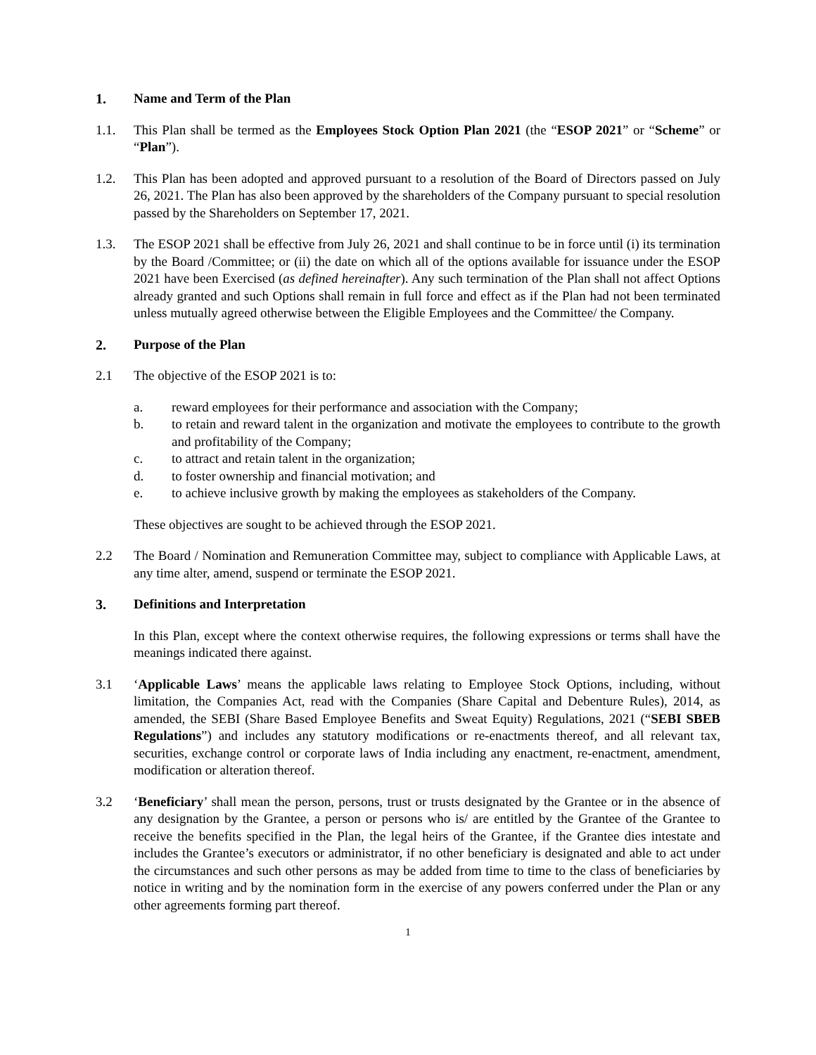1. Name and Term of the Plan
1.1. This Plan shall be termed as the Employees Stock Option Plan 2021 (the “ESOP 2021” or “Scheme” or “Plan”).
1.2. This Plan has been adopted and approved pursuant to a resolution of the Board of Directors passed on July 26, 2021. The Plan has also been approved by the shareholders of the Company pursuant to special resolution passed by the Shareholders on September 17, 2021.
1.3. The ESOP 2021 shall be effective from July 26, 2021 and shall continue to be in force until (i) its termination by the Board /Committee; or (ii) the date on which all of the options available for issuance under the ESOP 2021 have been Exercised (as defined hereinafter). Any such termination of the Plan shall not affect Options already granted and such Options shall remain in full force and effect as if the Plan had not been terminated unless mutually agreed otherwise between the Eligible Employees and the Committee/ the Company.
2. Purpose of the Plan
2.1 The objective of the ESOP 2021 is to:
a. reward employees for their performance and association with the Company;
b. to retain and reward talent in the organization and motivate the employees to contribute to the growth and profitability of the Company;
c. to attract and retain talent in the organization;
d. to foster ownership and financial motivation; and
e. to achieve inclusive growth by making the employees as stakeholders of the Company.
These objectives are sought to be achieved through the ESOP 2021.
2.2 The Board / Nomination and Remuneration Committee may, subject to compliance with Applicable Laws, at any time alter, amend, suspend or terminate the ESOP 2021.
3. Definitions and Interpretation
In this Plan, except where the context otherwise requires, the following expressions or terms shall have the meanings indicated there against.
3.1 ‘Applicable Laws’ means the applicable laws relating to Employee Stock Options, including, without limitation, the Companies Act, read with the Companies (Share Capital and Debenture Rules), 2014, as amended, the SEBI (Share Based Employee Benefits and Sweat Equity) Regulations, 2021 (“SEBI SBEB Regulations”) and includes any statutory modifications or re-enactments thereof, and all relevant tax, securities, exchange control or corporate laws of India including any enactment, re-enactment, amendment, modification or alteration thereof.
3.2 ‘Beneficiary’ shall mean the person, persons, trust or trusts designated by the Grantee or in the absence of any designation by the Grantee, a person or persons who is/ are entitled by the Grantee of the Grantee to receive the benefits specified in the Plan, the legal heirs of the Grantee, if the Grantee dies intestate and includes the Grantee’s executors or administrator, if no other beneficiary is designated and able to act under the circumstances and such other persons as may be added from time to time to the class of beneficiaries by notice in writing and by the nomination form in the exercise of any powers conferred under the Plan or any other agreements forming part thereof.
1